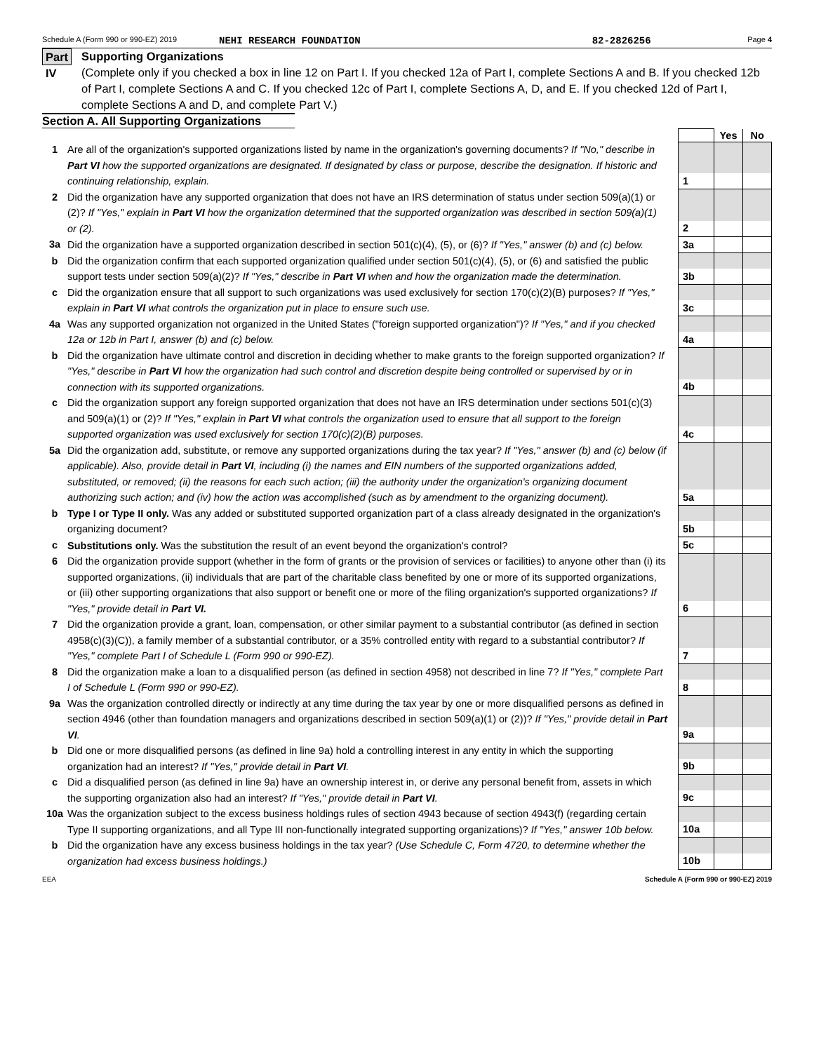Schedule A (Form 990 or 990-EZ) 2019 NEHI RESEARCH FOUNDATION 82-2826256 Page 4
Part IV
Supporting Organizations
(Complete only if you checked a box in line 12 on Part I. If you checked 12a of Part I, complete Sections A and B. If you checked 12b of Part I, complete Sections A and C. If you checked 12c of Part I, complete Sections A, D, and E. If you checked 12d of Part I, complete Sections A and D, and complete Part V.)
Section A. All Supporting Organizations
| | | | Yes | No |
| 1 | Are all of the organization's supported organizations listed by name in the organization's governing documents? If "No," describe in Part VI how the supported organizations are designated. If designated by class or purpose, describe the designation. If historic and continuing relationship, explain. | 1 | | |
| 2 | Did the organization have any supported organization that does not have an IRS determination of status under section 509(a)(1) or (2)? If "Yes," explain in Part VI how the organization determined that the supported organization was described in section 509(a)(1) or (2). | 2 | | |
| 3a | Did the organization have a supported organization described in section 501(c)(4), (5), or (6)? If "Yes," answer (b) and (c) below. | 3a | | |
| b | Did the organization confirm that each supported organization qualified under section 501(c)(4), (5), or (6) and satisfied the public support tests under section 509(a)(2)? If "Yes," describe in Part VI when and how the organization made the determination. | 3b | | |
| c | Did the organization ensure that all support to such organizations was used exclusively for section 170(c)(2)(B) purposes? If "Yes," explain in Part VI what controls the organization put in place to ensure such use. | 3c | | |
| 4a | Was any supported organization not organized in the United States ("foreign supported organization")? If "Yes," and if you checked 12a or 12b in Part I, answer (b) and (c) below. | 4a | | |
| b | Did the organization have ultimate control and discretion in deciding whether to make grants to the foreign supported organization? If "Yes," describe in Part VI how the organization had such control and discretion despite being controlled or supervised by or in connection with its supported organizations. | 4b | | |
| c | Did the organization support any foreign supported organization that does not have an IRS determination under sections 501(c)(3) and 509(a)(1) or (2)? If "Yes," explain in Part VI what controls the organization used to ensure that all support to the foreign supported organization was used exclusively for section 170(c)(2)(B) purposes. | 4c | | |
| 5a | Did the organization add, substitute, or remove any supported organizations during the tax year? If "Yes," answer (b) and (c) below (if applicable). Also, provide detail in Part VI , including (i) the names and EIN numbers of the supported organizations added, substituted, or removed; (ii) the reasons for each such action; (iii) the authority under the organization's organizing document authorizing such action; and (iv) how the action was accomplished (such as by amendment to the organizing document). | 5a | | |
| b | Type I or Type II only. Was any added or substituted supported organization part of a class already designated in the organization's organizing document? | 5b | | |
| c | Substitutions only. Was the substitution the result of an event beyond the organization's control? | 5c | | |
| 6 | Did the organization provide support (whether in the form of grants or the provision of services or facilities) to anyone other than (i) its supported organizations, (ii) individuals that are part of the charitable class benefited by one or more of its supported organizations, or (iii) other supporting organizations that also support or benefit one or more of the filing organization's supported organizations? If "Yes," provide detail in Part VI. | 6 | | |
| 7 | Did the organization provide a grant, loan, compensation, or other similar payment to a substantial contributor (as defined in section 4958(c)(3)(C)), a family member of a substantial contributor, or a 35% controlled entity with regard to a substantial contributor? If "Yes," complete Part I of Schedule L (Form 990 or 990-EZ). | 7 | | |
| 8 | Did the organization make a loan to a disqualified person (as defined in section 4958) not described in line 7? If "Yes," complete Part I of Schedule L (Form 990 or 990-EZ). | 8 | | |
| 9a | Was the organization controlled directly or indirectly at any time during the tax year by one or more disqualified persons as defined in section 4946 (other than foundation managers and organizations described in section 509(a)(1) or (2))? If "Yes," provide detail in Part VI . | 9a | | |
| b | Did one or more disqualified persons (as defined in line 9a) hold a controlling interest in any entity in which the supporting organization had an interest? If "Yes," provide detail in Part VI . | 9b | | |
| c | Did a disqualified person (as defined in line 9a) have an ownership interest in, or derive any personal benefit from, assets in which the supporting organization also had an interest? If "Yes," provide detail in Part VI . | 9c | | |
| 10a | Was the organization subject to the excess business holdings rules of section 4943 because of section 4943(f) (regarding certain Type II supporting organizations, and all Type III non-functionally integrated supporting organizations)? If "Yes," answer 10b below. | 10a | | |
| b | Did the organization have any excess business holdings in the tax year? (Use Schedule C, Form 4720, to determine whether the organization had excess business holdings.) | 10b | | |
EEA Schedule A (Form 990 or 990-EZ) 2019